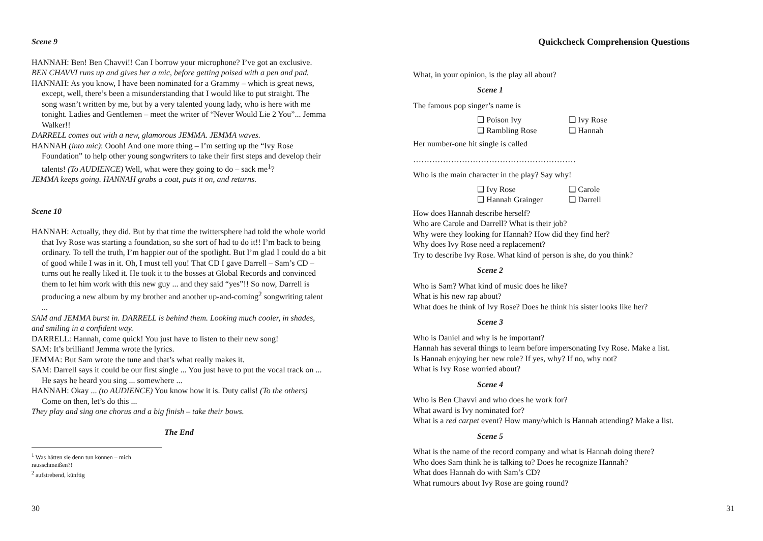Scene 9
HANNAH: Ben! Ben Chavvi!! Can I borrow your microphone? I’ve got an exclusive.
BEN CHAVVI runs up and gives her a mic, before getting poised with a pen and pad.
HANNAH: As you know, I have been nominated for a Grammy – which is great news, except, well, there’s been a misunderstanding that I would like to put straight. The song wasn’t written by me, but by a very talented young lady, who is here with me tonight. Ladies and Gentlemen – meet the writer of “Never Would Lie 2 You”... Jemma Walker!!
DARRELL comes out with a new, glamorous JEMMA. JEMMA waves.
HANNAH (into mic): Oooh! And one more thing – I’m setting up the “Ivy Rose Foundation” to help other young songwriters to take their first steps and develop their talents! (To AUDIENCE) Well, what were they going to do – sack me<sup>1</sup>?
JEMMA keeps going. HANNAH grabs a coat, puts it on, and returns.
Scene 10
HANNAH: Actually, they did. But by that time the twittersphere had told the whole world that Ivy Rose was starting a foundation, so she sort of had to do it!! I’m back to being ordinary. To tell the truth, I’m happier out of the spotlight. But I’m glad I could do a bit of good while I was in it. Oh, I must tell you! That CD I gave Darrell – Sam’s CD – turns out he really liked it. He took it to the bosses at Global Records and convinced them to let him work with this new guy ... and they said “yes”!! So now, Darrell is producing a new album by my brother and another up-and-coming<sup>2</sup> songwriting talent ...
SAM and JEMMA burst in. DARRELL is behind them. Looking much cooler, in shades, and smiling in a confident way.
DARRELL: Hannah, come quick! You just have to listen to their new song!
SAM: It’s brilliant! Jemma wrote the lyrics.
JEMMA: But Sam wrote the tune and that’s what really makes it.
SAM: Darrell says it could be our first single ... You just have to put the vocal track on ... He says he heard you sing ... somewhere ...
HANNAH: Okay ... (to AUDIENCE) You know how it is. Duty calls! (To the others) Come on then, let’s do this ...
They play and sing one chorus and a big finish – take their bows.
The End
<sup>1</sup> Was hätten sie denn tun können – mich rausschmeißen?!
<sup>2</sup> aufstrebend, künftig
Quickcheck Comprehension Questions
What, in your opinion, is the play all about?
Scene 1
The famous pop singer’s name is
❑ Poison Ivy ❑ Ivy Rose ❑ Rambling Rose ❑ Hannah
Her number-one hit single is called
……………………………………………………
Who is the main character in the play? Say why!
❑ Ivy Rose ❑ Carole ❑ Hannah Grainger ❑ Darrell
How does Hannah describe herself?
Who are Carole and Darrell? What is their job?
Why were they looking for Hannah? How did they find her?
Why does Ivy Rose need a replacement?
Try to describe Ivy Rose. What kind of person is she, do you think?
Scene 2
Who is Sam? What kind of music does he like?
What is his new rap about?
What does he think of Ivy Rose? Does he think his sister looks like her?
Scene 3
Who is Daniel and why is he important?
Hannah has several things to learn before impersonating Ivy Rose. Make a list.
Is Hannah enjoying her new role? If yes, why? If no, why not?
What is Ivy Rose worried about?
Scene 4
Who is Ben Chavvi and who does he work for?
What award is Ivy nominated for?
What is a red carpet event? How many/which is Hannah attending? Make a list.
Scene 5
What is the name of the record company and what is Hannah doing there?
Who does Sam think he is talking to? Does he recognize Hannah?
What does Hannah do with Sam’s CD?
What rumours about Ivy Rose are going round?
30 31